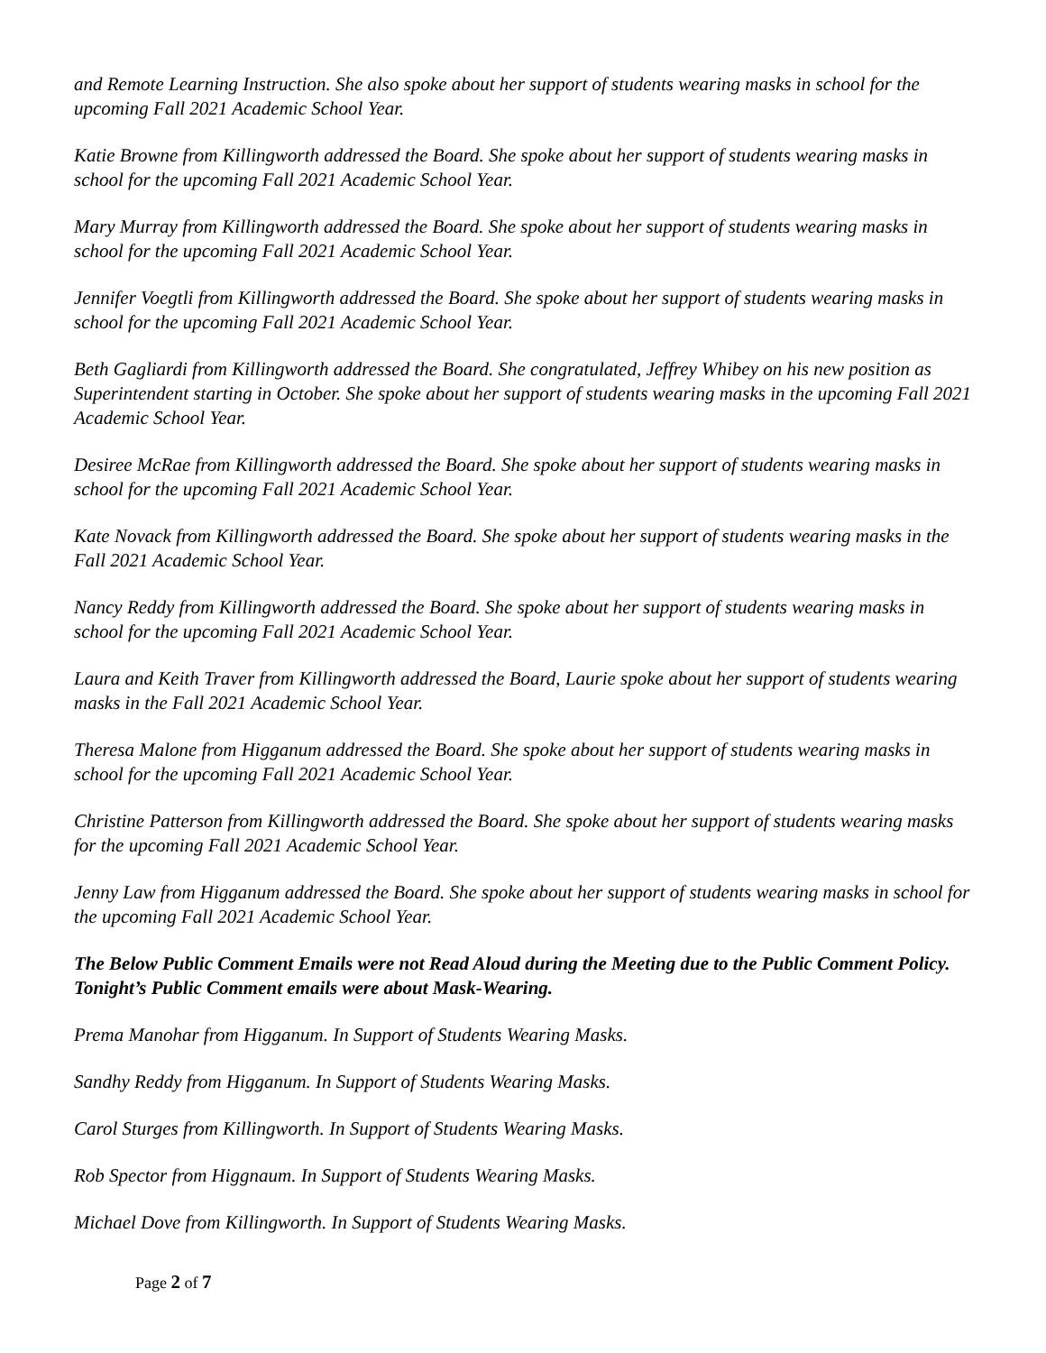and Remote Learning Instruction. She also spoke about her support of students wearing masks in school for the upcoming Fall 2021 Academic School Year.
Katie Browne from Killingworth addressed the Board. She spoke about her support of students wearing masks in school for the upcoming Fall 2021 Academic School Year.
Mary Murray from Killingworth addressed the Board. She spoke about her support of students wearing masks in school for the upcoming Fall 2021 Academic School Year.
Jennifer Voegtli from Killingworth addressed the Board. She spoke about her support of students wearing masks in school for the upcoming Fall 2021 Academic School Year.
Beth Gagliardi from Killingworth addressed the Board. She congratulated, Jeffrey Whibey on his new position as Superintendent starting in October. She spoke about her support of students wearing masks in the upcoming Fall 2021 Academic School Year.
Desiree McRae from Killingworth addressed the Board. She spoke about her support of students wearing masks in school for the upcoming Fall 2021 Academic School Year.
Kate Novack from Killingworth addressed the Board. She spoke about her support of students wearing masks in the Fall 2021 Academic School Year.
Nancy Reddy from Killingworth addressed the Board. She spoke about her support of students wearing masks in school for the upcoming Fall 2021 Academic School Year.
Laura and Keith Traver from Killingworth addressed the Board, Laurie spoke about her support of students wearing masks in the Fall 2021 Academic School Year.
Theresa Malone from Higganum addressed the Board. She spoke about her support of students wearing masks in school for the upcoming Fall 2021 Academic School Year.
Christine Patterson from Killingworth addressed the Board. She spoke about her support of students wearing masks for the upcoming Fall 2021 Academic School Year.
Jenny Law from Higganum addressed the Board. She spoke about her support of students wearing masks in school for the upcoming Fall 2021 Academic School Year.
The Below Public Comment Emails were not Read Aloud during the Meeting due to the Public Comment Policy. Tonight’s Public Comment emails were about Mask-Wearing.
Prema Manohar from Higganum. In Support of Students Wearing Masks.
Sandhy Reddy from Higganum. In Support of Students Wearing Masks.
Carol Sturges from Killingworth. In Support of Students Wearing Masks.
Rob Spector from Higgnaum. In Support of Students Wearing Masks.
Michael Dove from Killingworth. In Support of Students Wearing Masks.
Page 2 of 7